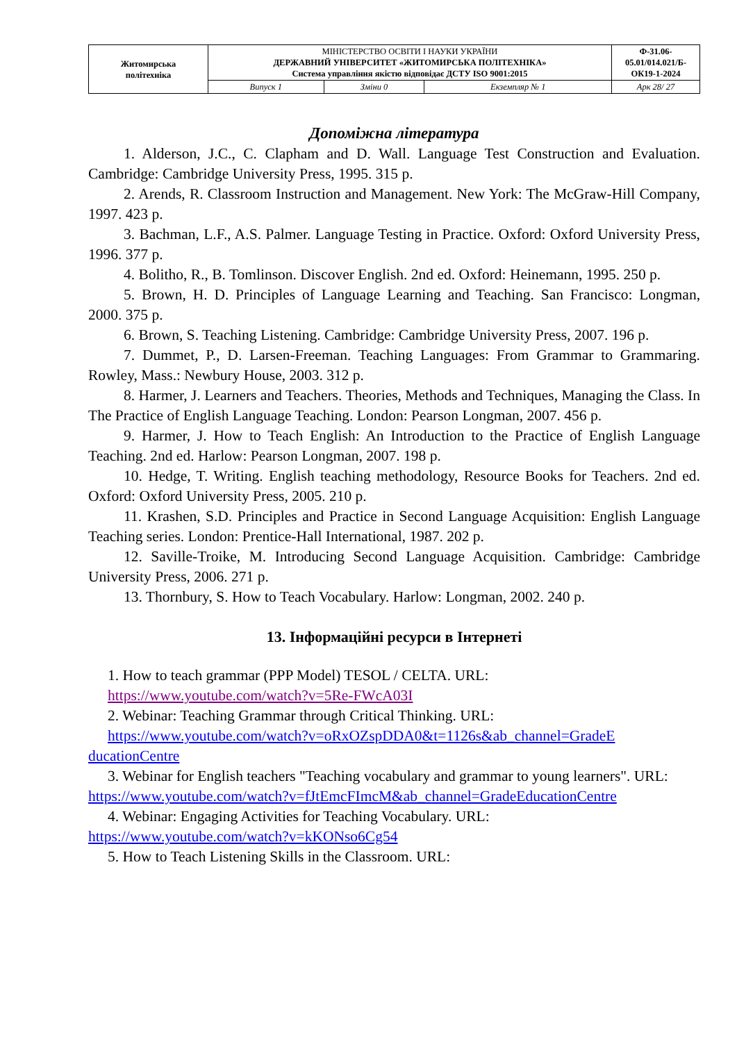| Житомирська політехніка | МІНІСТЕРСТВО ОСВІТИ І НАУКИ УКРАЇНИ ДЕРЖАВНИЙ УНІВЕРСИТЕТ «ЖИТОМИРСЬКА ПОЛІТЕХНІКА» Система управління якістю відповідає ДСТУ ISO 9001:2015 | | | Ф-31.06- 05.01/014.021/Б- ОК19-1-2024 |
| | Випуск 1 | Зміни 0 | Екземпляр № 1 | Арк 28/ 27 |
Допоміжна література
1. Alderson, J.C., C. Clapham and D. Wall. Language Test Construction and Evaluation. Cambridge: Cambridge University Press, 1995. 315 p.
2. Arends, R. Classroom Instruction and Management. New York: The McGraw-Hill Company, 1997. 423 p.
3. Bachman, L.F., A.S. Palmer. Language Testing in Practice. Oxford: Oxford University Press, 1996. 377 p.
4. Bolitho, R., B. Tomlinson. Discover English. 2nd ed. Oxford: Heinemann, 1995. 250 p.
5. Brown, H. D. Principles of Language Learning and Teaching. San Francisco: Longman, 2000. 375 p.
6. Brown, S. Teaching Listening. Cambridge: Cambridge University Press, 2007. 196 p.
7. Dummet, P., D. Larsen-Freeman. Teaching Languages: From Grammar to Grammaring. Rowley, Mass.: Newbury House, 2003. 312 p.
8. Harmer, J. Learners and Teachers. Theories, Methods and Techniques, Managing the Class. In The Practice of English Language Teaching. London: Pearson Longman, 2007. 456 p.
9. Harmer, J. How to Teach English: An Introduction to the Practice of English Language Teaching. 2nd ed. Harlow: Pearson Longman, 2007. 198 p.
10. Hedge, T. Writing. English teaching methodology, Resource Books for Teachers. 2nd ed. Oxford: Oxford University Press, 2005. 210 p.
11. Krashen, S.D. Principles and Practice in Second Language Acquisition: English Language Teaching series. London: Prentice-Hall International, 1987. 202 p.
12. Saville-Troike, M. Introducing Second Language Acquisition. Cambridge: Cambridge University Press, 2006. 271 p.
13. Thornbury, S. How to Teach Vocabulary. Harlow: Longman, 2002. 240 p.
13. Інформаційні ресурси в Інтернеті
1. How to teach grammar (PPP Model) TESOL / CELTA. URL:
https://www.youtube.com/watch?v=5Re-FWcA03I
2. Webinar: Teaching Grammar through Critical Thinking. URL:
https://www.youtube.com/watch?v=oRxOZspDDA0&t=1126s&ab_channel=GradeE ducationCentre
3. Webinar for English teachers "Teaching vocabulary and grammar to young learners". URL:
https://www.youtube.com/watch?v=fJtEmcFImcM&ab_channel=GradeEducationCentre
4. Webinar: Engaging Activities for Teaching Vocabulary. URL:
https://www.youtube.com/watch?v=kKONso6Cg54
5. How to Teach Listening Skills in the Classroom. URL: